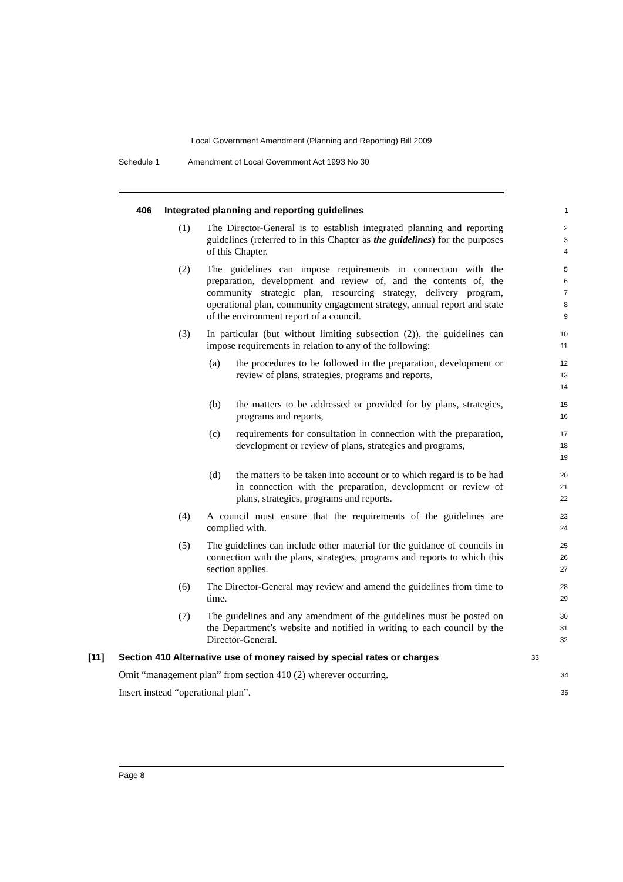Local Government Amendment (Planning and Reporting) Bill 2009
Schedule 1 Amendment of Local Government Act 1993 No 30
406 Integrated planning and reporting guidelines
1
(1) The Director-General is to establish integrated planning and reporting guidelines (referred to in this Chapter as the guidelines) for the purposes of this Chapter.
2
3
4
(2) The guidelines can impose requirements in connection with the preparation, development and review of, and the contents of, the community strategic plan, resourcing strategy, delivery program, operational plan, community engagement strategy, annual report and state of the environment report of a council.
5
6
7
8
9
(3) In particular (but without limiting subsection (2)), the guidelines can impose requirements in relation to any of the following:
10
11
(a) the procedures to be followed in the preparation, development or review of plans, strategies, programs and reports,
12
13
14
(b) the matters to be addressed or provided for by plans, strategies, programs and reports,
15
16
(c) requirements for consultation in connection with the preparation, development or review of plans, strategies and programs,
17
18
19
(d) the matters to be taken into account or to which regard is to be had in connection with the preparation, development or review of plans, strategies, programs and reports.
20
21
22
(4) A council must ensure that the requirements of the guidelines are complied with.
23
24
(5) The guidelines can include other material for the guidance of councils in connection with the plans, strategies, programs and reports to which this section applies.
25
26
27
(6) The Director-General may review and amend the guidelines from time to time.
28
29
(7) The guidelines and any amendment of the guidelines must be posted on the Department’s website and notified in writing to each council by the Director-General.
30
31
32
[11] Section 410 Alternative use of money raised by special rates or charges
33
Omit “management plan” from section 410 (2) wherever occurring.
34
Insert instead “operational plan”.
35
Page 8